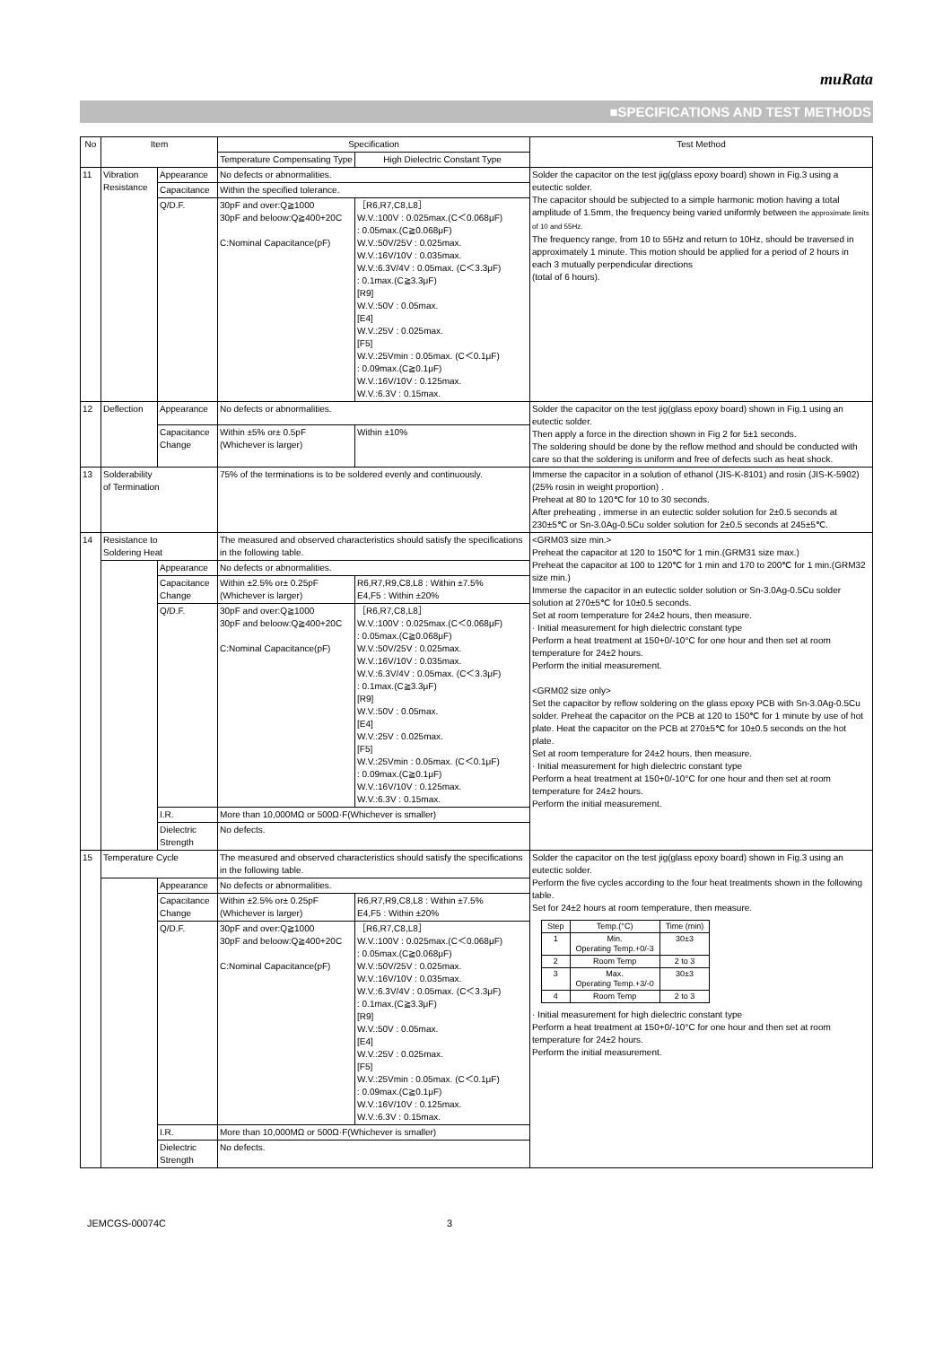muRata
■SPECIFICATIONS AND TEST METHODS
| No | Item | | Specification | | Test Method |
| --- | --- | --- | --- | --- | --- |
| | | | Temperature Compensating Type | High Dielectric Constant Type | |
| 11 | Vibration Resistance | Appearance | No defects or abnormalities. | | Solder the capacitor on the test jig(glass epoxy board) shown in Fig.3 using a eutectic solder. The capacitor should be subjected to a simple harmonic motion having a total amplitude of 1.5mm, the frequency being varied uniformly between the approximate limits of 10 and 55Hz. The frequency range, from 10 to 55Hz and return to 10Hz, should be traversed in approximately 1 minute. This motion should be applied for a period of 2 hours in each 3 mutually perpendicular directions (total of 6 hours). |
| | | Capacitance | Within the specified tolerance. | | |
| | | Q/D.F. | 30pF and over:Q≧1000 30pF and beloow:Q≧400+20C C:Nominal Capacitance(pF) | ［R6,R7,C8,L8］ W.V.:100V : 0.025max.(C＜0.068μF) : 0.05max.(C≧0.068μF) W.V.:50V/25V : 0.025max. W.V.:16V/10V : 0.035max. W.V.:6.3V/4V : 0.05max. (C＜3.3μF) : 0.1max.(C≧3.3μF) [R9] W.V.:50V : 0.05max. [E4] W.V.:25V : 0.025max. [F5] W.V.:25Vmin : 0.05max. (C＜0.1μF) : 0.09max.(C≧0.1μF) W.V.:16V/10V : 0.125max. W.V.:6.3V : 0.15max. | |
| 12 | Deflection | Appearance | No defects or abnormalities. | | Solder the capacitor on the test jig(glass epoxy board) shown in Fig.1 using an eutectic solder. Then apply a force in the direction shown in Fig 2 for 5±1 seconds. The soldering should be done by the reflow method and should be conducted with care so that the soldering is uniform and free of defects such as heat shock. |
| | | Capacitance Change | Within ±5% or± 0.5pF (Whichever is larger) | Within ±10% | |
| 13 | Solderability of Termination | | 75% of the terminations is to be soldered evenly and continuously. | | Immerse the capacitor in a solution of ethanol (JIS-K-8101) and rosin (JIS-K-5902) (25% rosin in weight proportion) . Preheat at 80 to 120℃ for 10 to 30 seconds. After preheating , immerse in an eutectic solder solution for 2±0.5 seconds at 230±5℃ or Sn-3.0Ag-0.5Cu solder solution for 2±0.5 seconds at 245±5℃. |
| 14 | Resistance to Soldering Heat | | The measured and observed characteristics should satisfy the specifications in the following table. | | <GRM03 size min.> Preheat the capacitor at 120 to 150℃ for 1 min.(GRM31 size max.) Preheat the capacitor at 100 to 120℃ for 1 min and 170 to 200℃ for 1 min.(GRM32 size min.) Immerse the capacitor in an eutectic solder solution or Sn-3.0Ag-0.5Cu solder solution at 270±5℃ for 10±0.5 seconds. Set at room temperature for 24±2 hours, then measure. · Initial measurement for high dielectric constant type Perform a heat treatment at 150+0/-10°C for one hour and then set at room temperature for 24±2 hours. Perform the initial measurement. <GRM02 size only> Set the capacitor by reflow soldering on the glass epoxy PCB with Sn-3.0Ag-0.5Cu solder. Preheat the capacitor on the PCB at 120 to 150℃ for 1 minute by use of hot plate. Heat the capacitor on the PCB at 270±5℃ for 10±0.5 seconds on the hot plate. Set at room temperature for 24±2 hours, then measure. · Initial measurement for high dielectric constant type Perform a heat treatment at 150+0/-10°C for one hour and then set at room temperature for 24±2 hours. Perform the initial measurement. |
| | | Appearance | No defects or abnormalities. | | |
| | | Capacitance Change | Within ±2.5% or± 0.25pF (Whichever is larger) | R6,R7,R9,C8,L8 : Within ±7.5% E4,F5 : Within ±20% | |
| | | Q/D.F. | 30pF and over:Q≧1000 30pF and beloow:Q≧400+20C C:Nominal Capacitance(pF) | ［R6,R7,C8,L8］ W.V.:100V : 0.025max.(C＜0.068μF) : 0.05max.(C≧0.068μF) W.V.:50V/25V : 0.025max. W.V.:16V/10V : 0.035max. W.V.:6.3V/4V : 0.05max. (C＜3.3μF) : 0.1max.(C≧3.3μF) [R9] W.V.:50V : 0.05max. [E4] W.V.:25V : 0.025max. [F5] W.V.:25Vmin : 0.05max. (C＜0.1μF) : 0.09max.(C≧0.1μF) W.V.:16V/10V : 0.125max. W.V.:6.3V : 0.15max. | |
| | | I.R. | More than 10,000MΩ or 500Ω·F(Whichever is smaller) | | |
| | | Dielectric Strength | No defects. | | |
| 15 | Temperature Cycle | | The measured and observed characteristics should satisfy the specifications in the following table. | | Solder the capacitor on the test jig(glass epoxy board) shown in Fig.3 using an eutectic solder. Perform the five cycles according to the four heat treatments shown in the following table. Set for 24±2 hours at room temperature, then measure. / Step / Temp.(°C) / Time (min) / / 1 / Min. Operating Temp.+0/-3 / 30±3 / / 2 / Room Temp / 2 to 3 / / 3 / Max. Operating Temp.+3/-0 / 30±3 / / 4 / Room Temp / 2 to 3 / · Initial measurement for high dielectric constant type Perform a heat treatment at 150+0/-10°C for one hour and then set at room temperature for 24±2 hours. Perform the initial measurement. |
| | | Appearance | No defects or abnormalities. | | |
| | | Capacitance Change | Within ±2.5% or± 0.25pF (Whichever is larger) | R6,R7,R9,C8,L8 : Within ±7.5% E4,F5 : Within ±20% | |
| | | Q/D.F. | 30pF and over:Q≧1000 30pF and beloow:Q≧400+20C C:Nominal Capacitance(pF) | ［R6,R7,C8,L8］ W.V.:100V : 0.025max.(C＜0.068μF) : 0.05max.(C≧0.068μF) W.V.:50V/25V : 0.025max. W.V.:16V/10V : 0.035max. W.V.:6.3V/4V : 0.05max. (C＜3.3μF) : 0.1max.(C≧3.3μF) [R9] W.V.:50V : 0.05max. [E4] W.V.:25V : 0.025max. [F5] W.V.:25Vmin : 0.05max. (C＜0.1μF) : 0.09max.(C≧0.1μF) W.V.:16V/10V : 0.125max. W.V.:6.3V : 0.15max. | |
| | | I.R. | More than 10,000MΩ or 500Ω·F(Whichever is smaller) | | |
| | | Dielectric Strength | No defects. | | |
JEMCGS-00074C 3